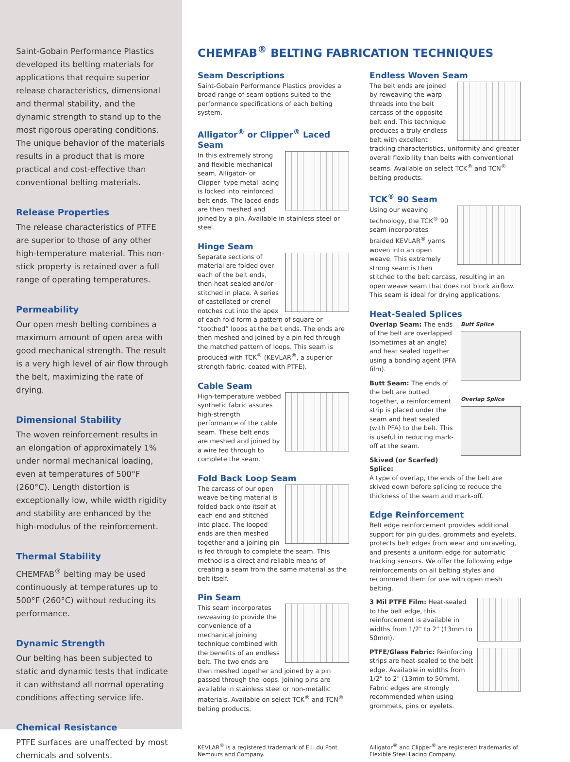Saint-Gobain Performance Plastics developed its belting materials for applications that require superior release characteristics, dimensional and thermal stability, and the dynamic strength to stand up to the most rigorous operating conditions. The unique behavior of the materials results in a product that is more practical and cost-effective than conventional belting materials.
Release Properties
The release characteristics of PTFE are superior to those of any other high-temperature material. This non-stick property is retained over a full range of operating temperatures.
Permeability
Our open mesh belting combines a maximum amount of open area with good mechanical strength. The result is a very high level of air flow through the belt, maximizing the rate of drying.
Dimensional Stability
The woven reinforcement results in an elongation of approximately 1% under normal mechanical loading, even at temperatures of 500°F (260°C). Length distortion is exceptionally low, while width rigidity and stability are enhanced by the high-modulus of the reinforcement.
Thermal Stability
CHEMFAB<sup>®</sup> belting may be used continuously at temperatures up to 500°F (260°C) without reducing its performance.
Dynamic Strength
Our belting has been subjected to static and dynamic tests that indicate it can withstand all normal operating conditions affecting service life.
Chemical Resistance
PTFE surfaces are unaffected by most chemicals and solvents.
CHEMFAB<sup>®</sup> BELTING FABRICATION TECHNIQUES
Seam Descriptions
Saint-Gobain Performance Plastics provides a broad range of seam options suited to the performance specifications of each belting system.
Alligator<sup>®</sup> or Clipper<sup>®</sup> Laced Seam
In this extremely strong and flexible mechanical seam, Alligator- or Clipper- type metal lacing is locked into reinforced belt ends. The laced ends are then meshed and joined by a pin. Available in stainless steel or steel.
Hinge Seam
Separate sections of material are folded over each of the belt ends, then heat sealed and/or stitched in place. A series of castellated or crenel notches cut into the apex of each fold form a pattern of square or “toothed” loops at the belt ends. The ends are then meshed and joined by a pin fed through the matched pattern of loops. This seam is produced with TCK<sup>®</sup> (KEVLAR<sup>®</sup>, a superior strength fabric, coated with PTFE).
Cable Seam
High-temperature webbed synthetic fabric assures high-strength performance of the cable seam. These belt ends are meshed and joined by a wire fed through to complete the seam.
Fold Back Loop Seam
The carcass of our open weave belting material is folded back onto itself at each end and stitched into place. The looped ends are then meshed together and a joining pin is fed through to complete the seam. This method is a direct and reliable means of creating a seam from the same material as the belt itself.
Pin Seam
This seam incorporates reweaving to provide the convenience of a mechanical joining technique combined with the benefits of an endless belt. The two ends are then meshed together and joined by a pin passed through the loops. Joining pins are available in stainless steel or non-metallic materials. Available on select TCK<sup>®</sup> and TCN<sup>®</sup> belting products.
Endless Woven Seam
The belt ends are joined by reweaving the warp threads into the belt carcass of the opposite belt end. This technique produces a truly endless belt with excellent tracking characteristics, uniformity and greater overall flexibility than belts with conventional seams. Available on select TCK<sup>®</sup> and TCN<sup>®</sup> belting products.
TCK<sup>®</sup> 90 Seam
Using our weaving technology, the TCK<sup>®</sup> 90 seam incorporates braided KEVLAR<sup>®</sup> yarns woven into an open weave. This extremely strong seam is then stitched to the belt carcass, resulting in an open weave seam that does not block airflow. This seam is ideal for drying applications.
Heat-Sealed Splices
Butt Splice
Overlap Splice
Overlap Seam: The ends of the belt are overlapped (sometimes at an angle) and heat sealed together using a bonding agent (PFA film).
Butt Seam: The ends of the belt are butted together, a reinforcement strip is placed under the seam and heat sealed (with PFA) to the belt. This is useful in reducing mark-off at the seam.
Skived (or Scarfed) Splice:
A type of overlap, the ends of the belt are skived down before splicing to reduce the thickness of the seam and mark-off.
Edge Reinforcement
Belt edge reinforcement provides additional support for pin guides, grommets and eyelets, protects belt edges from wear and unraveling, and presents a uniform edge for automatic tracking sensors. We offer the following edge reinforcements on all belting styles and recommend them for use with open mesh belting.
3 Mil PTFE Film: Heat-sealed to the belt edge, this reinforcement is available in widths from 1/2" to 2" (13mm to 50mm).
PTFE/Glass Fabric: Reinforcing strips are heat-sealed to the belt edge. Available in widths from 1/2" to 2" (13mm to 50mm). Fabric edges are strongly recommended when using grommets, pins or eyelets.
KEVLAR<sup>®</sup> is a registered trademark of E.I. du Pont Nemours and Company.
Alligator<sup>®</sup> and Clipper<sup>®</sup> are registered trademarks of Flexible Steel Lacing Company.